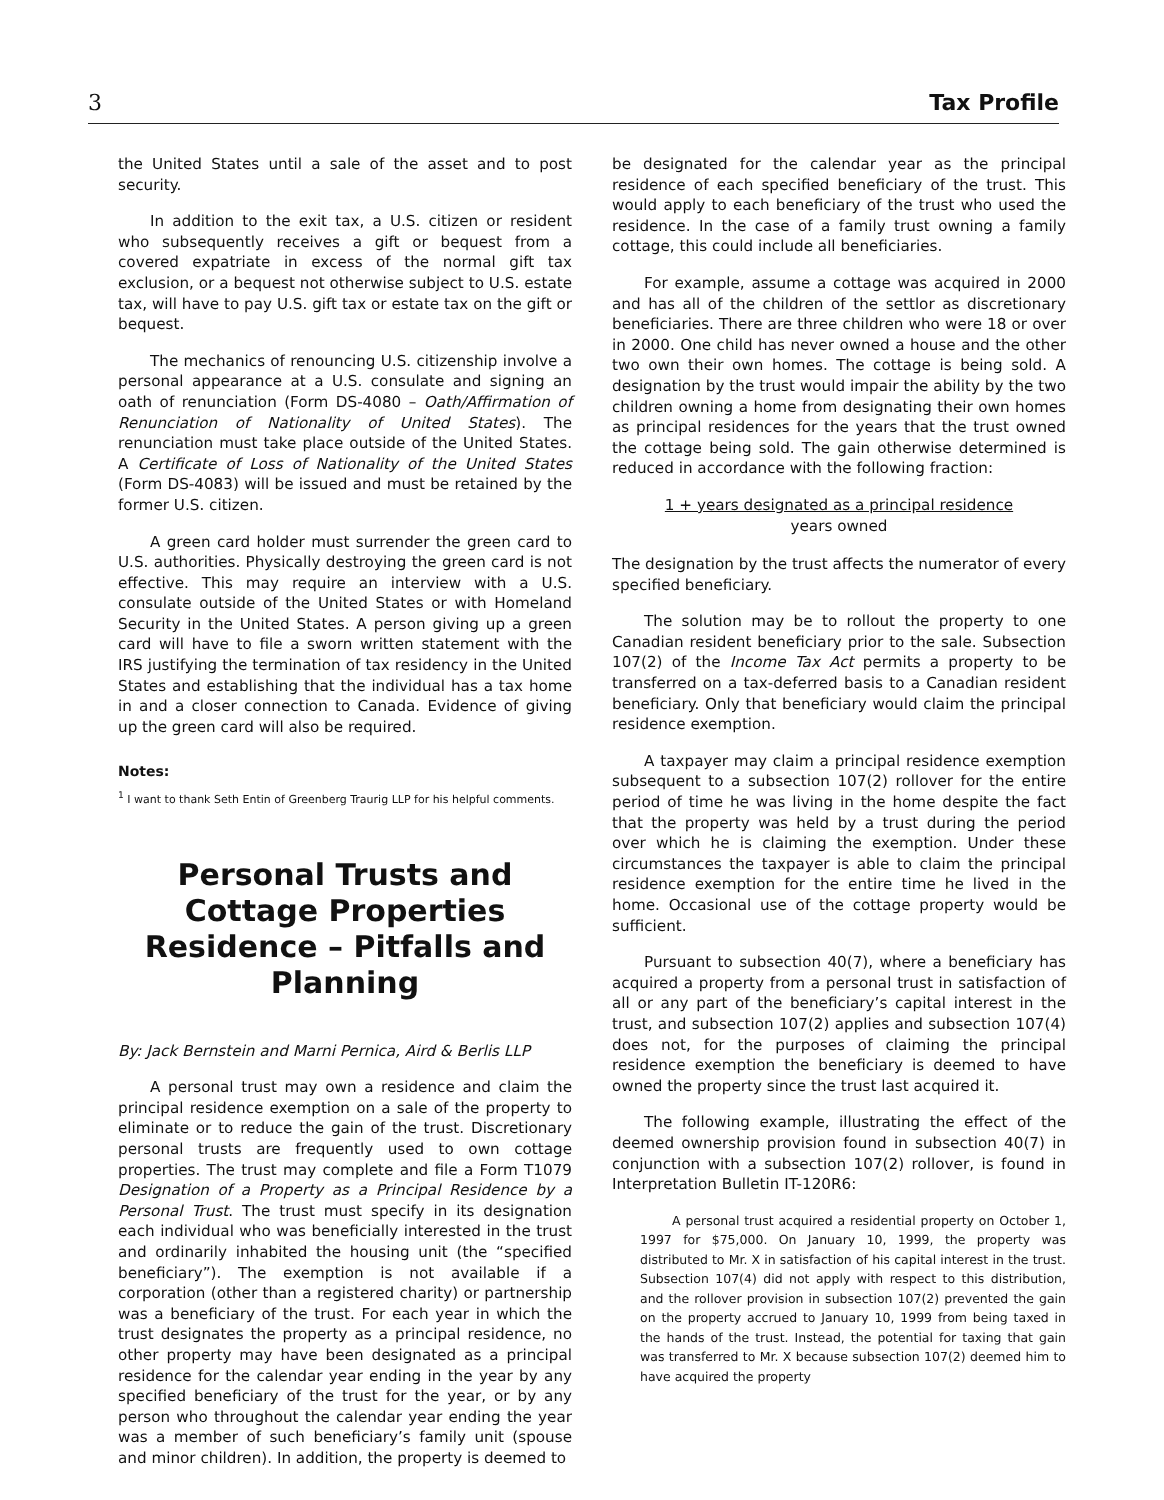3 Tax Profile
the United States until a sale of the asset and to post security.
In addition to the exit tax, a U.S. citizen or resident who subsequently receives a gift or bequest from a covered expatriate in excess of the normal gift tax exclusion, or a bequest not otherwise subject to U.S. estate tax, will have to pay U.S. gift tax or estate tax on the gift or bequest.
The mechanics of renouncing U.S. citizenship involve a personal appearance at a U.S. consulate and signing an oath of renunciation (Form DS-4080 – Oath/Affirmation of Renunciation of Nationality of United States). The renunciation must take place outside of the United States. A Certificate of Loss of Nationality of the United States (Form DS-4083) will be issued and must be retained by the former U.S. citizen.
A green card holder must surrender the green card to U.S. authorities. Physically destroying the green card is not effective. This may require an interview with a U.S. consulate outside of the United States or with Homeland Security in the United States. A person giving up a green card will have to file a sworn written statement with the IRS justifying the termination of tax residency in the United States and establishing that the individual has a tax home in and a closer connection to Canada. Evidence of giving up the green card will also be required.
Notes:
<sup>1</sup> I want to thank Seth Entin of Greenberg Traurig LLP for his helpful comments.
Personal Trusts and Cottage Properties Residence – Pitfalls and Planning
By: Jack Bernstein and Marni Pernica, Aird & Berlis LLP
A personal trust may own a residence and claim the principal residence exemption on a sale of the property to eliminate or to reduce the gain of the trust. Discretionary personal trusts are frequently used to own cottage properties. The trust may complete and file a Form T1079 Designation of a Property as a Principal Residence by a Personal Trust. The trust must specify in its designation each individual who was beneficially interested in the trust and ordinarily inhabited the housing unit (the “specified beneficiary”). The exemption is not available if a corporation (other than a registered charity) or partnership was a beneficiary of the trust. For each year in which the trust designates the property as a principal residence, no other property may have been designated as a principal residence for the calendar year ending in the year by any specified beneficiary of the trust for the year, or by any person who throughout the calendar year ending the year was a member of such beneficiary’s family unit (spouse and minor children). In addition, the property is deemed to
be designated for the calendar year as the principal residence of each specified beneficiary of the trust. This would apply to each beneficiary of the trust who used the residence. In the case of a family trust owning a family cottage, this could include all beneficiaries.
For example, assume a cottage was acquired in 2000 and has all of the children of the settlor as discretionary beneficiaries. There are three children who were 18 or over in 2000. One child has never owned a house and the other two own their own homes. The cottage is being sold. A designation by the trust would impair the ability by the two children owning a home from designating their own homes as principal residences for the years that the trust owned the cottage being sold. The gain otherwise determined is reduced in accordance with the following fraction:
1 + years designated as a principal residence
years owned
The designation by the trust affects the numerator of every specified beneficiary.
The solution may be to rollout the property to one Canadian resident beneficiary prior to the sale. Subsection 107(2) of the Income Tax Act permits a property to be transferred on a tax-deferred basis to a Canadian resident beneficiary. Only that beneficiary would claim the principal residence exemption.
A taxpayer may claim a principal residence exemption subsequent to a subsection 107(2) rollover for the entire period of time he was living in the home despite the fact that the property was held by a trust during the period over which he is claiming the exemption. Under these circumstances the taxpayer is able to claim the principal residence exemption for the entire time he lived in the home. Occasional use of the cottage property would be sufficient.
Pursuant to subsection 40(7), where a beneficiary has acquired a property from a personal trust in satisfaction of all or any part of the beneficiary’s capital interest in the trust, and subsection 107(2) applies and subsection 107(4) does not, for the purposes of claiming the principal residence exemption the beneficiary is deemed to have owned the property since the trust last acquired it.
The following example, illustrating the effect of the deemed ownership provision found in subsection 40(7) in conjunction with a subsection 107(2) rollover, is found in Interpretation Bulletin IT-120R6:
A personal trust acquired a residential property on October 1, 1997 for $75,000. On January 10, 1999, the property was distributed to Mr. X in satisfaction of his capital interest in the trust. Subsection 107(4) did not apply with respect to this distribution, and the rollover provision in subsection 107(2) prevented the gain on the property accrued to January 10, 1999 from being taxed in the hands of the trust. Instead, the potential for taxing that gain was transferred to Mr. X because subsection 107(2) deemed him to have acquired the property